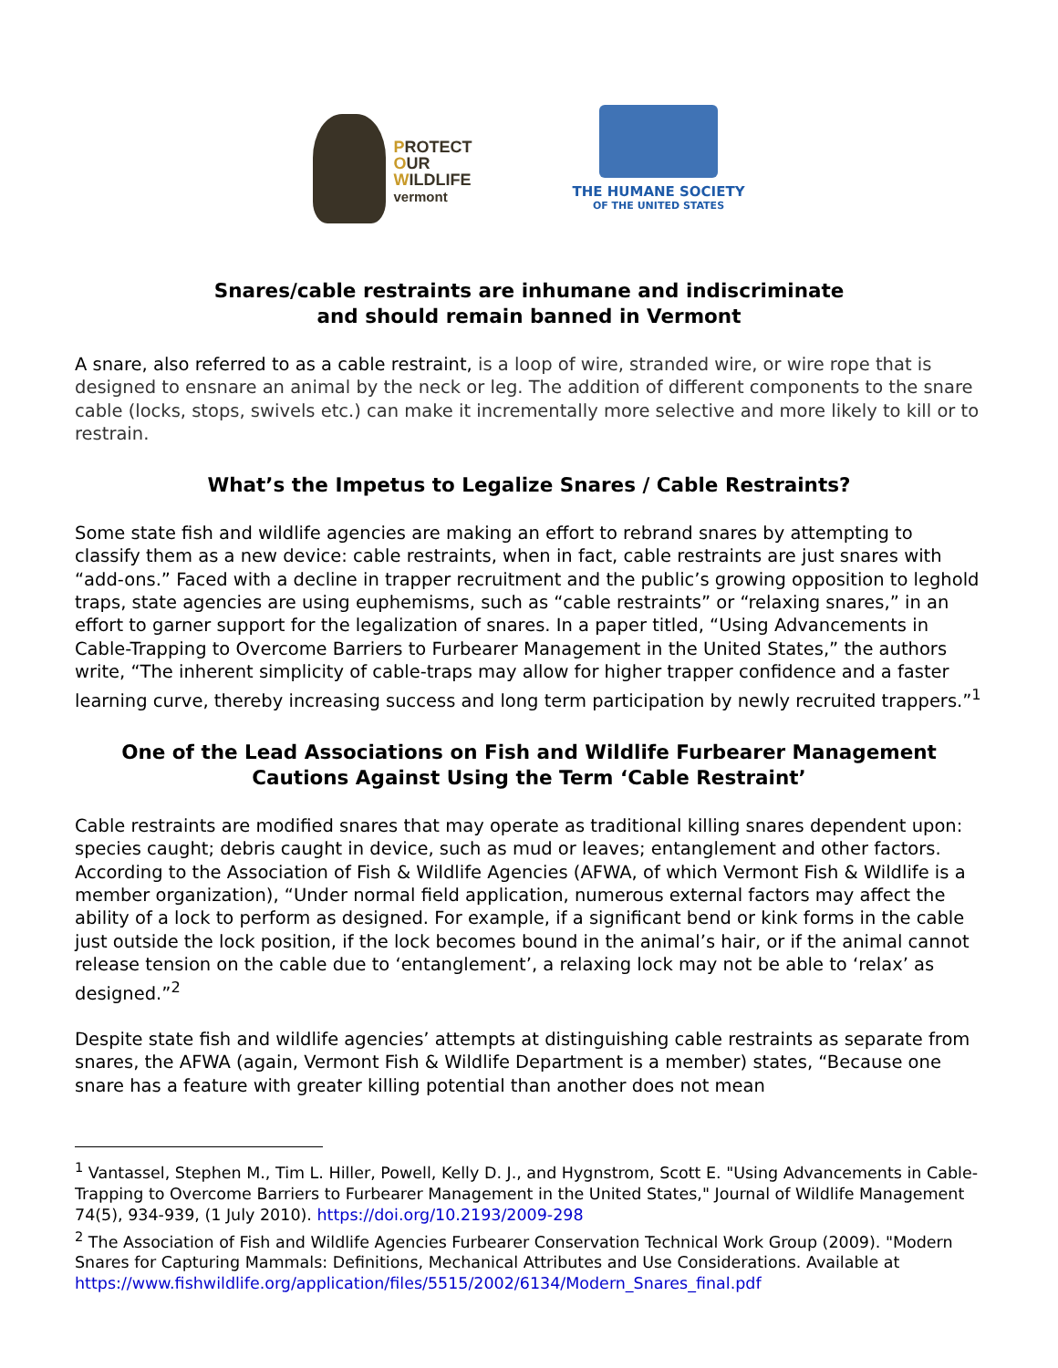PROTECT
OUR
WILDLIFE
vermont
THE HUMANE SOCIETY
OF THE UNITED STATES
Snares/cable restraints are inhumane and indiscriminate
and should remain banned in Vermont
A snare, also referred to as a cable restraint, is a loop of wire, stranded wire, or wire rope that is designed to ensnare an animal by the neck or leg. The addition of different components to the snare cable (locks, stops, swivels etc.) can make it incrementally more selective and more likely to kill or to restrain.
What’s the Impetus to Legalize Snares / Cable Restraints?
Some state fish and wildlife agencies are making an effort to rebrand snares by attempting to classify them as a new device: cable restraints, when in fact, cable restraints are just snares with “add-ons.” Faced with a decline in trapper recruitment and the public’s growing opposition to leghold traps, state agencies are using euphemisms, such as “cable restraints” or “relaxing snares,” in an effort to garner support for the legalization of snares. In a paper titled, “Using Advancements in Cable-Trapping to Overcome Barriers to Furbearer Management in the United States,” the authors write, “The inherent simplicity of cable-traps may allow for higher trapper confidence and a faster learning curve, thereby increasing success and long term participation by newly recruited trappers.”<sup>1</sup>
One of the Lead Associations on Fish and Wildlife Furbearer Management Cautions Against Using the Term ‘Cable Restraint’
Cable restraints are modified snares that may operate as traditional killing snares dependent upon: species caught; debris caught in device, such as mud or leaves; entanglement and other factors. According to the Association of Fish & Wildlife Agencies (AFWA, of which Vermont Fish & Wildlife is a member organization), “Under normal field application, numerous external factors may affect the ability of a lock to perform as designed. For example, if a significant bend or kink forms in the cable just outside the lock position, if the lock becomes bound in the animal’s hair, or if the animal cannot release tension on the cable due to ‘entanglement’, a relaxing lock may not be able to ‘relax’ as designed.”<sup>2</sup>
Despite state fish and wildlife agencies’ attempts at distinguishing cable restraints as separate from snares, the AFWA (again, Vermont Fish & Wildlife Department is a member) states, “Because one snare has a feature with greater killing potential than another does not mean
<sup>1</sup> Vantassel, Stephen M., Tim L. Hiller, Powell, Kelly D. J., and Hygnstrom, Scott E. "Using Advancements in Cable-Trapping to Overcome Barriers to Furbearer Management in the United States," Journal of Wildlife Management 74(5), 934-939, (1 July 2010). https://doi.org/10.2193/2009-298
<sup>2</sup> The Association of Fish and Wildlife Agencies Furbearer Conservation Technical Work Group (2009). "Modern Snares for Capturing Mammals: Definitions, Mechanical Attributes and Use Considerations. Available at https://www.fishwildlife.org/application/files/5515/2002/6134/Modern_Snares_final.pdf